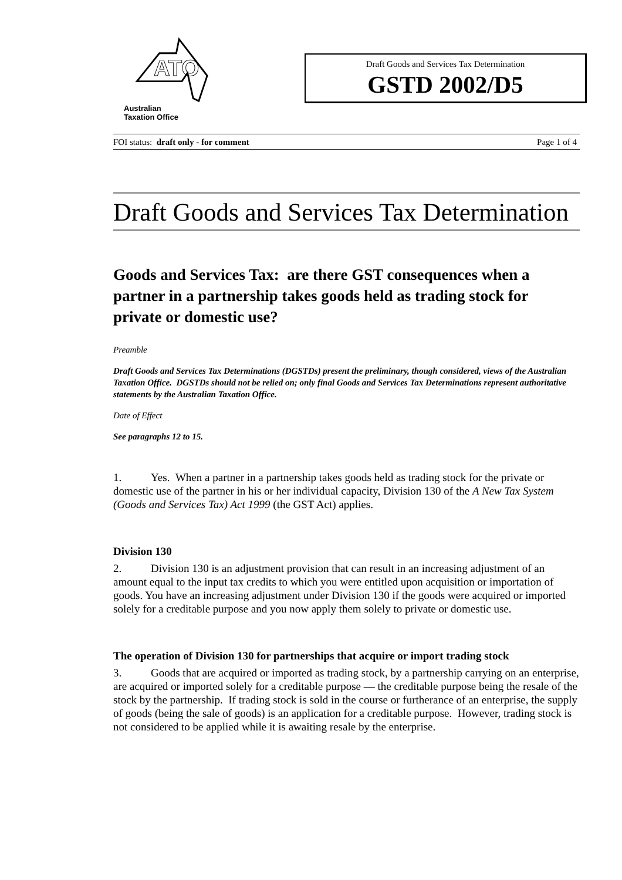ATO
Australian
Taxation Office
Draft Goods and Services Tax Determination
GSTD 2002/D5
FOI status: draft only - for comment Page 1 of 4
Draft Goods and Services Tax Determination
Goods and Services Tax: are there GST consequences when a partner in a partnership takes goods held as trading stock for private or domestic use?
Preamble
Draft Goods and Services Tax Determinations (DGSTDs) present the preliminary, though considered, views of the Australian Taxation Office. DGSTDs should not be relied on; only final Goods and Services Tax Determinations represent authoritative statements by the Australian Taxation Office.
Date of Effect
See paragraphs 12 to 15.
1. Yes. When a partner in a partnership takes goods held as trading stock for the private or domestic use of the partner in his or her individual capacity, Division 130 of the A New Tax System (Goods and Services Tax) Act 1999 (the GST Act) applies.
Division 130
2. Division 130 is an adjustment provision that can result in an increasing adjustment of an amount equal to the input tax credits to which you were entitled upon acquisition or importation of goods. You have an increasing adjustment under Division 130 if the goods were acquired or imported solely for a creditable purpose and you now apply them solely to private or domestic use.
The operation of Division 130 for partnerships that acquire or import trading stock
3. Goods that are acquired or imported as trading stock, by a partnership carrying on an enterprise, are acquired or imported solely for a creditable purpose — the creditable purpose being the resale of the stock by the partnership. If trading stock is sold in the course or furtherance of an enterprise, the supply of goods (being the sale of goods) is an application for a creditable purpose. However, trading stock is not considered to be applied while it is awaiting resale by the enterprise.